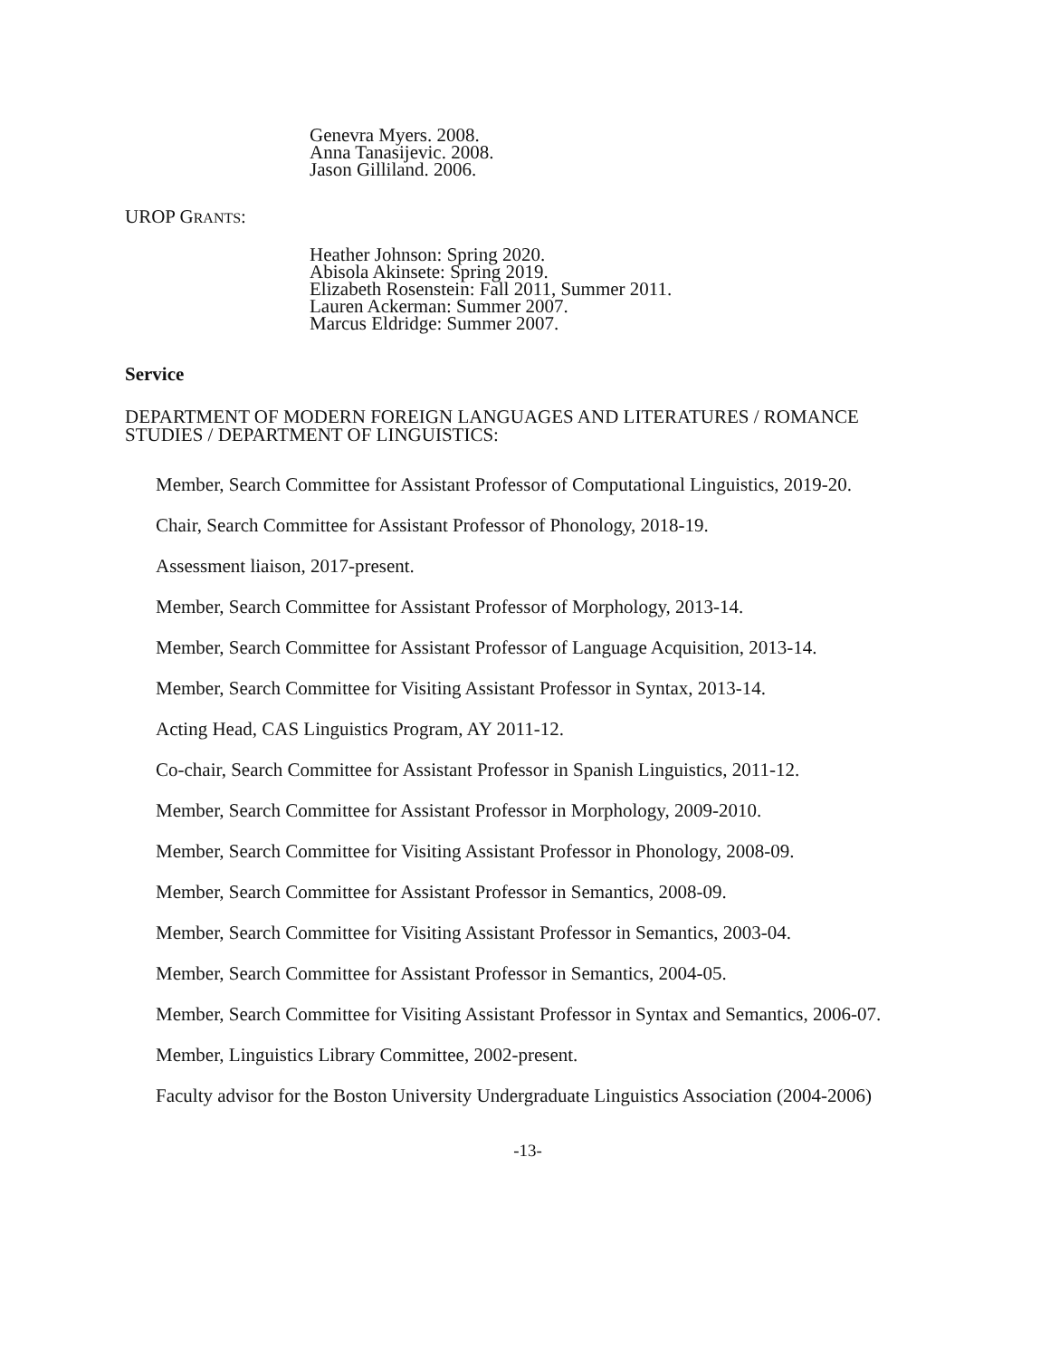Genevra Myers. 2008.
Anna Tanasijevic. 2008.
Jason Gilliland. 2006.
UROP GRANTS:
Heather Johnson: Spring 2020.
Abisola Akinsete: Spring 2019.
Elizabeth Rosenstein: Fall 2011, Summer 2011.
Lauren Ackerman: Summer 2007.
Marcus Eldridge: Summer 2007.
Service
DEPARTMENT OF MODERN FOREIGN LANGUAGES AND LITERATURES / ROMANCE STUDIES / DEPARTMENT OF LINGUISTICS:
Member, Search Committee for Assistant Professor of Computational Linguistics, 2019-20.
Chair, Search Committee for Assistant Professor of Phonology, 2018-19.
Assessment liaison, 2017-present.
Member, Search Committee for Assistant Professor of Morphology, 2013-14.
Member, Search Committee for Assistant Professor of Language Acquisition, 2013-14.
Member, Search Committee for Visiting Assistant Professor in Syntax, 2013-14.
Acting Head, CAS Linguistics Program, AY 2011-12.
Co-chair, Search Committee for Assistant Professor in Spanish Linguistics, 2011-12.
Member, Search Committee for Assistant Professor in Morphology, 2009-2010.
Member, Search Committee for Visiting Assistant Professor in Phonology, 2008-09.
Member, Search Committee for Assistant Professor in Semantics, 2008-09.
Member, Search Committee for Visiting Assistant Professor in Semantics, 2003-04.
Member, Search Committee for Assistant Professor in Semantics, 2004-05.
Member, Search Committee for Visiting Assistant Professor in Syntax and Semantics, 2006-07.
Member, Linguistics Library Committee, 2002-present.
Faculty advisor for the Boston University Undergraduate Linguistics Association (2004-2006)
-13-